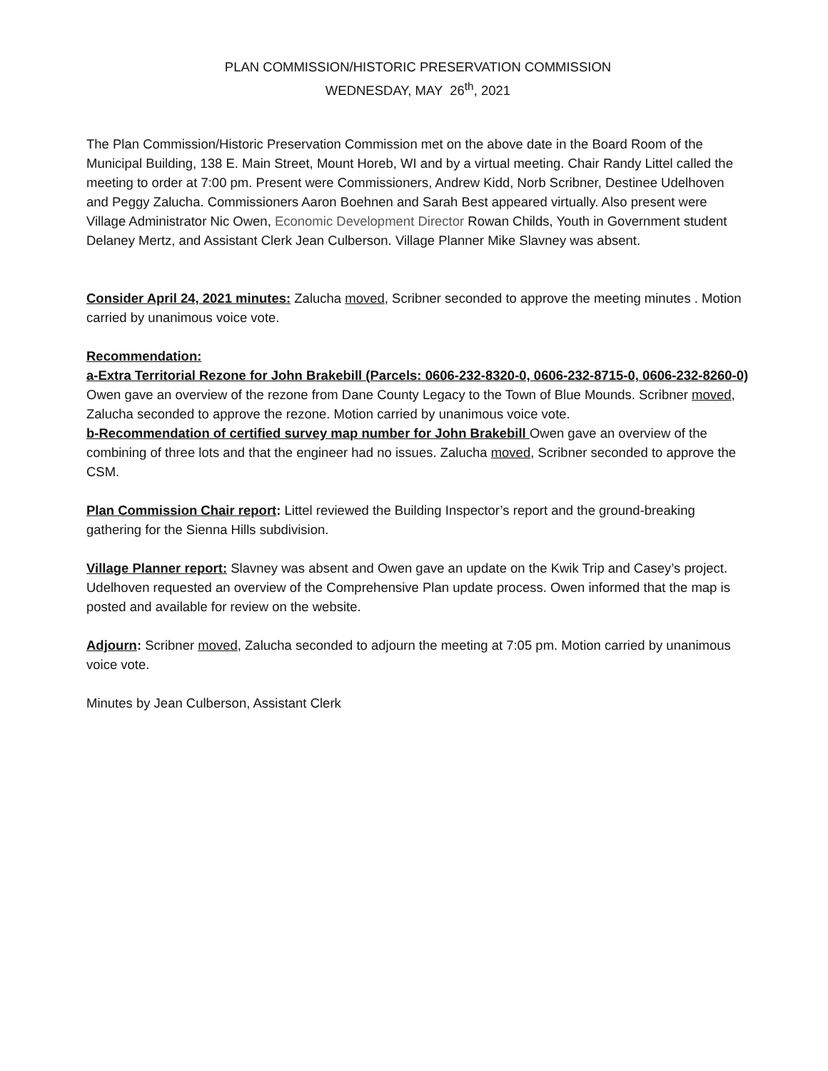PLAN COMMISSION/HISTORIC PRESERVATION COMMISSION
WEDNESDAY, MAY 26<sup>th</sup>, 2021
The Plan Commission/Historic Preservation Commission met on the above date in the Board Room of the Municipal Building, 138 E. Main Street, Mount Horeb, WI and by a virtual meeting. Chair Randy Littel called the meeting to order at 7:00 pm. Present were Commissioners, Andrew Kidd, Norb Scribner, Destinee Udelhoven and Peggy Zalucha. Commissioners Aaron Boehnen and Sarah Best appeared virtually. Also present were Village Administrator Nic Owen, Economic Development Director Rowan Childs, Youth in Government student Delaney Mertz, and Assistant Clerk Jean Culberson. Village Planner Mike Slavney was absent.
Consider April 24, 2021 minutes: Zalucha moved, Scribner seconded to approve the meeting minutes . Motion carried by unanimous voice vote.
Recommendation:
a-Extra Territorial Rezone for John Brakebill (Parcels: 0606-232-8320-0, 0606-232-8715-0, 0606-232-8260-0) Owen gave an overview of the rezone from Dane County Legacy to the Town of Blue Mounds. Scribner moved, Zalucha seconded to approve the rezone. Motion carried by unanimous voice vote.
b-Recommendation of certified survey map number for John Brakebill Owen gave an overview of the combining of three lots and that the engineer had no issues. Zalucha moved, Scribner seconded to approve the CSM.
Plan Commission Chair report: Littel reviewed the Building Inspector’s report and the ground-breaking gathering for the Sienna Hills subdivision.
Village Planner report: Slavney was absent and Owen gave an update on the Kwik Trip and Casey’s project. Udelhoven requested an overview of the Comprehensive Plan update process. Owen informed that the map is posted and available for review on the website.
Adjourn: Scribner moved, Zalucha seconded to adjourn the meeting at 7:05 pm. Motion carried by unanimous voice vote.
Minutes by Jean Culberson, Assistant Clerk